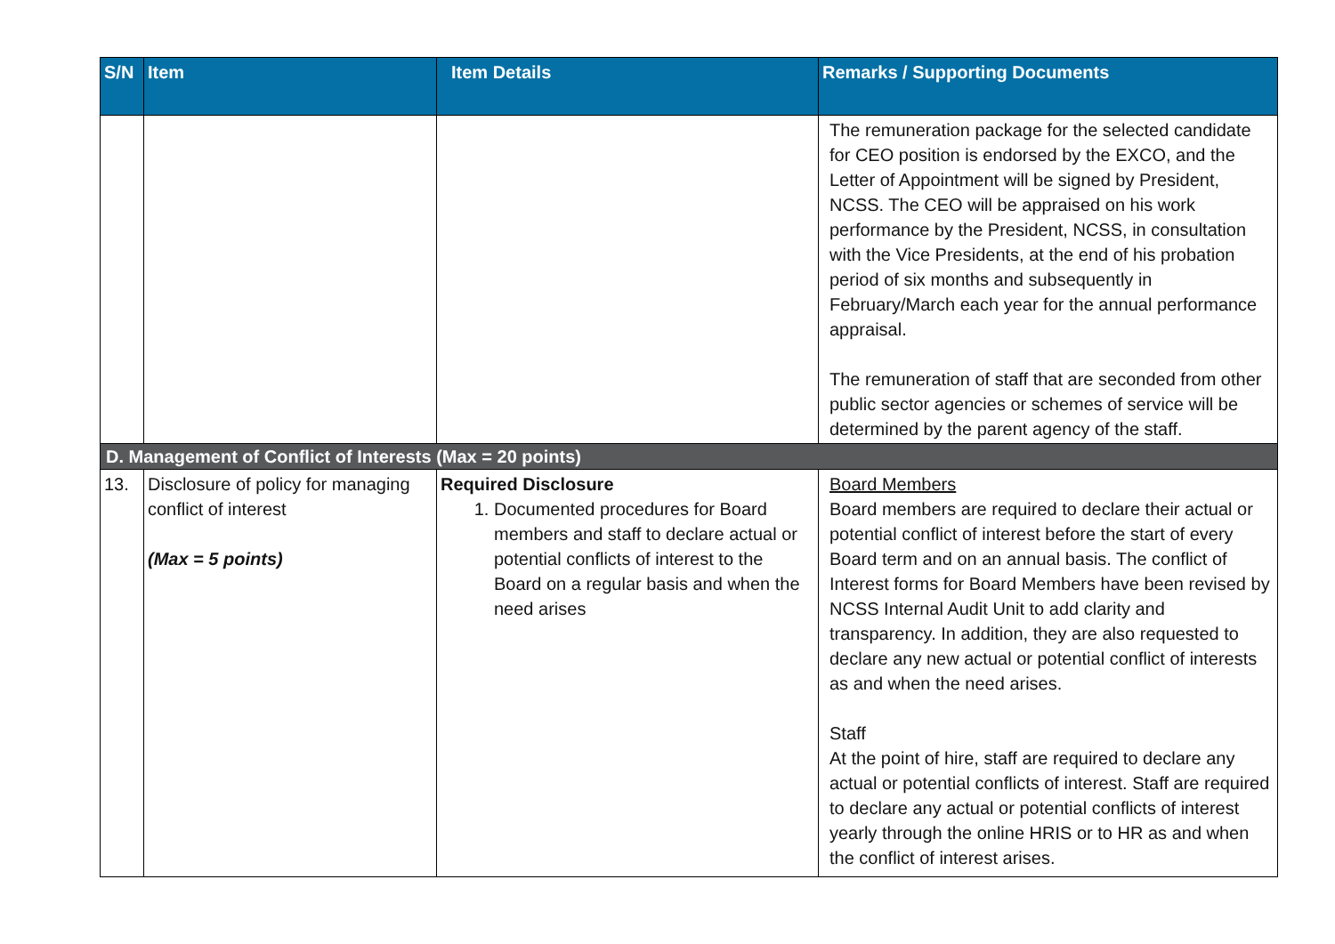| S/N | Item | Item Details | Remarks / Supporting Documents |
| --- | --- | --- | --- |
| | | | The remuneration package for the selected candidate for CEO position is endorsed by the EXCO, and the Letter of Appointment will be signed by President, NCSS. The CEO will be appraised on his work performance by the President, NCSS, in consultation with the Vice Presidents, at the end of his probation period of six months and subsequently in February/March each year for the annual performance appraisal. The remuneration of staff that are seconded from other public sector agencies or schemes of service will be determined by the parent agency of the staff. |
| D. Management of Conflict of Interests (Max = 20 points) | | | |
| 13. | Disclosure of policy for managing conflict of interest (Max = 5 points) | Required Disclosure 1. Documented procedures for Board members and staff to declare actual or potential conflicts of interest to the Board on a regular basis and when the need arises | Board Members Board members are required to declare their actual or potential conflict of interest before the start of every Board term and on an annual basis. The conflict of Interest forms for Board Members have been revised by NCSS Internal Audit Unit to add clarity and transparency. In addition, they are also requested to declare any new actual or potential conflict of interests as and when the need arises. Staff At the point of hire, staff are required to declare any actual or potential conflicts of interest. Staff are required to declare any actual or potential conflicts of interest yearly through the online HRIS or to HR as and when the conflict of interest arises. |